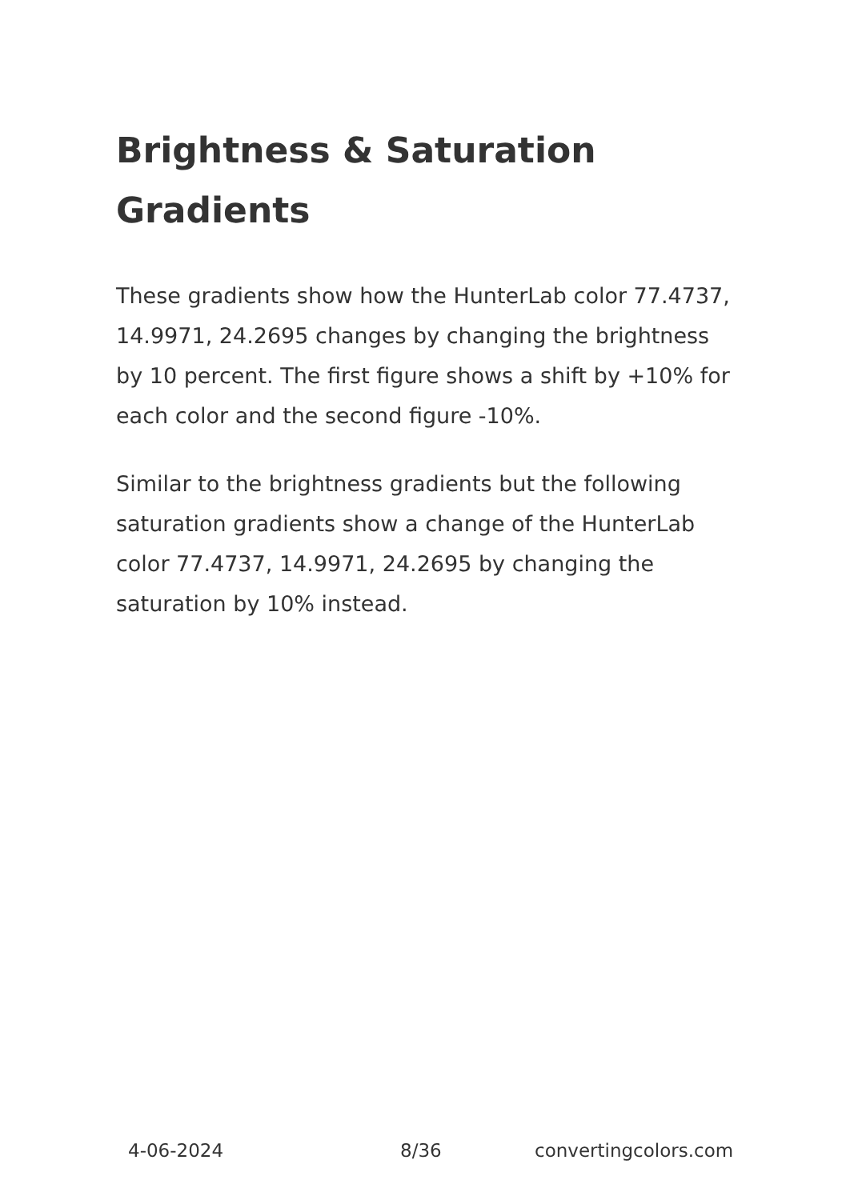Brightness & Saturation Gradients
These gradients show how the HunterLab color 77.4737, 14.9971, 24.2695 changes by changing the brightness by 10 percent. The first figure shows a shift by +10% for each color and the second figure -10%.
Similar to the brightness gradients but the following saturation gradients show a change of the HunterLab color 77.4737, 14.9971, 24.2695 by changing the saturation by 10% instead.
4-06-2024 8/36 convertingcolors.com